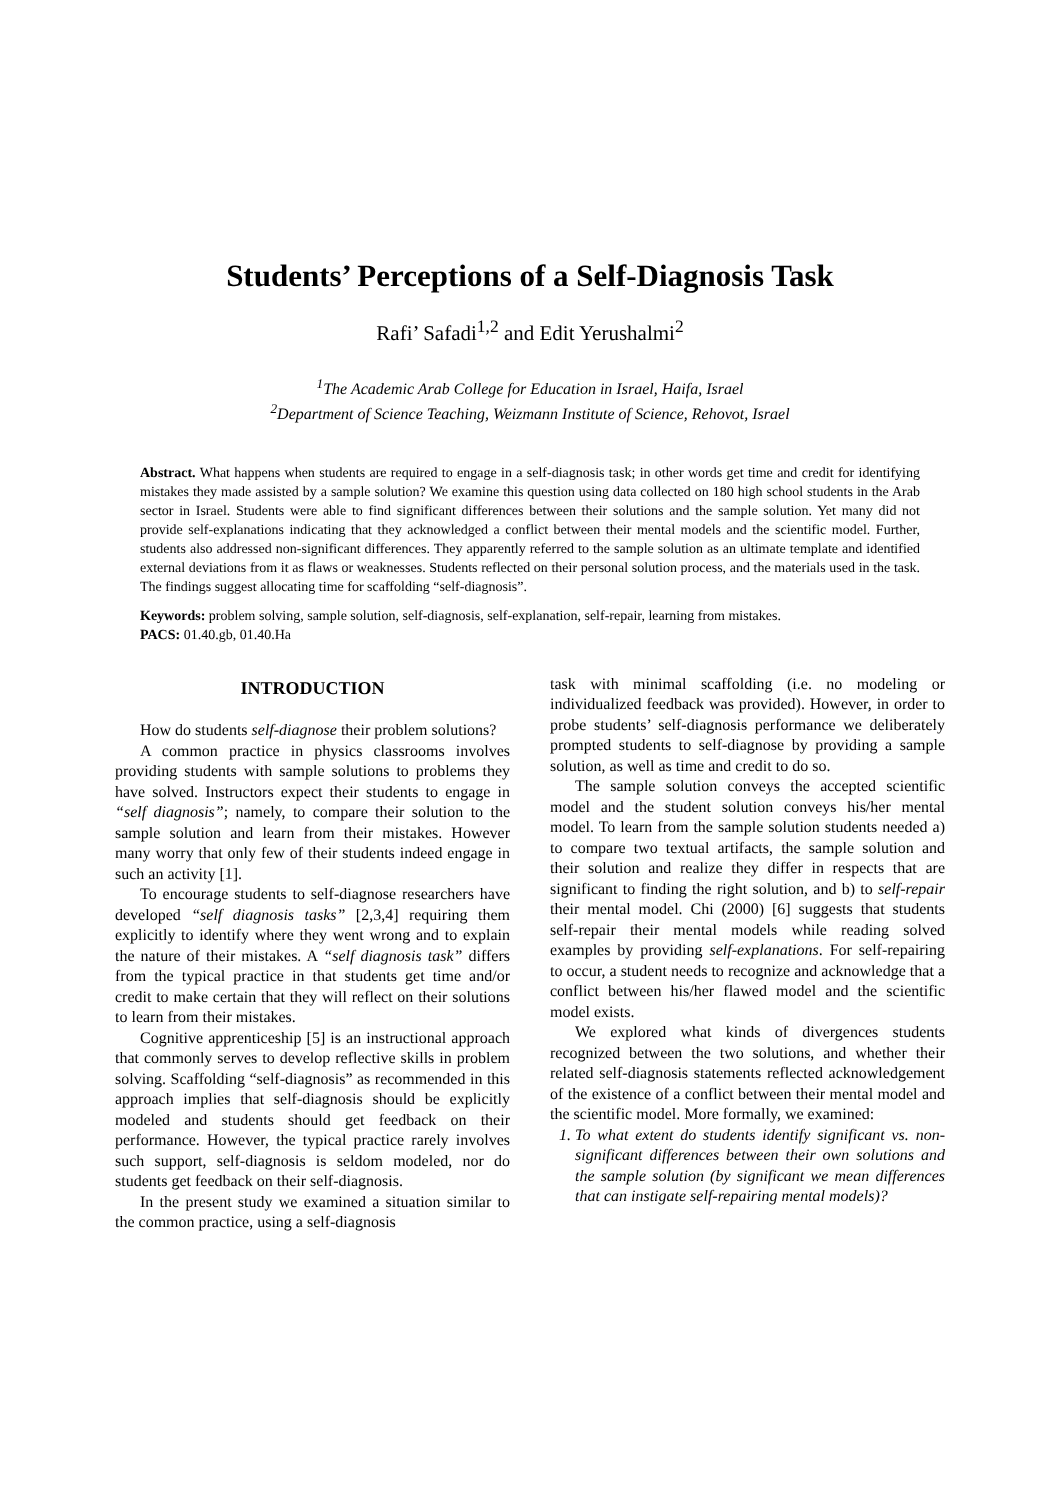Students’ Perceptions of a Self-Diagnosis Task
Rafi’ Safadi<sup>1,2</sup> and Edit Yerushalmi<sup>2</sup>
<sup>1</sup> The Academic Arab College for Education in Israel, Haifa, Israel
<sup>2</sup> Department of Science Teaching, Weizmann Institute of Science, Rehovot, Israel
Abstract. What happens when students are required to engage in a self-diagnosis task; in other words get time and credit for identifying mistakes they made assisted by a sample solution? We examine this question using data collected on 180 high school students in the Arab sector in Israel. Students were able to find significant differences between their solutions and the sample solution. Yet many did not provide self-explanations indicating that they acknowledged a conflict between their mental models and the scientific model. Further, students also addressed non-significant differences. They apparently referred to the sample solution as an ultimate template and identified external deviations from it as flaws or weaknesses. Students reflected on their personal solution process, and the materials used in the task. The findings suggest allocating time for scaffolding “self-diagnosis”.
Keywords: problem solving, sample solution, self-diagnosis, self-explanation, self-repair, learning from mistakes.
PACS: 01.40.gb, 01.40.Ha
INTRODUCTION
How do students self-diagnose their problem solutions?
A common practice in physics classrooms involves providing students with sample solutions to problems they have solved. Instructors expect their students to engage in “self diagnosis”; namely, to compare their solution to the sample solution and learn from their mistakes. However many worry that only few of their students indeed engage in such an activity [1].
To encourage students to self-diagnose researchers have developed “self diagnosis tasks” [2,3,4] requiring them explicitly to identify where they went wrong and to explain the nature of their mistakes. A “self diagnosis task” differs from the typical practice in that students get time and/or credit to make certain that they will reflect on their solutions to learn from their mistakes.
Cognitive apprenticeship [5] is an instructional approach that commonly serves to develop reflective skills in problem solving. Scaffolding “self-diagnosis” as recommended in this approach implies that self-diagnosis should be explicitly modeled and students should get feedback on their performance. However, the typical practice rarely involves such support, self-diagnosis is seldom modeled, nor do students get feedback on their self-diagnosis.
In the present study we examined a situation similar to the common practice, using a self-diagnosis
task with minimal scaffolding (i.e. no modeling or individualized feedback was provided). However, in order to probe students’ self-diagnosis performance we deliberately prompted students to self-diagnose by providing a sample solution, as well as time and credit to do so.
The sample solution conveys the accepted scientific model and the student solution conveys his/her mental model. To learn from the sample solution students needed a) to compare two textual artifacts, the sample solution and their solution and realize they differ in respects that are significant to finding the right solution, and b) to self-repair their mental model. Chi (2000) [6] suggests that students self-repair their mental models while reading solved examples by providing self-explanations. For self-repairing to occur, a student needs to recognize and acknowledge that a conflict between his/her flawed model and the scientific model exists.
We explored what kinds of divergences students recognized between the two solutions, and whether their related self-diagnosis statements reflected acknowledgement of the existence of a conflict between their mental model and the scientific model. More formally, we examined:
1. To what extent do students identify significant vs. non-significant differences between their own solutions and the sample solution (by significant we mean differences that can instigate self-repairing mental models)?